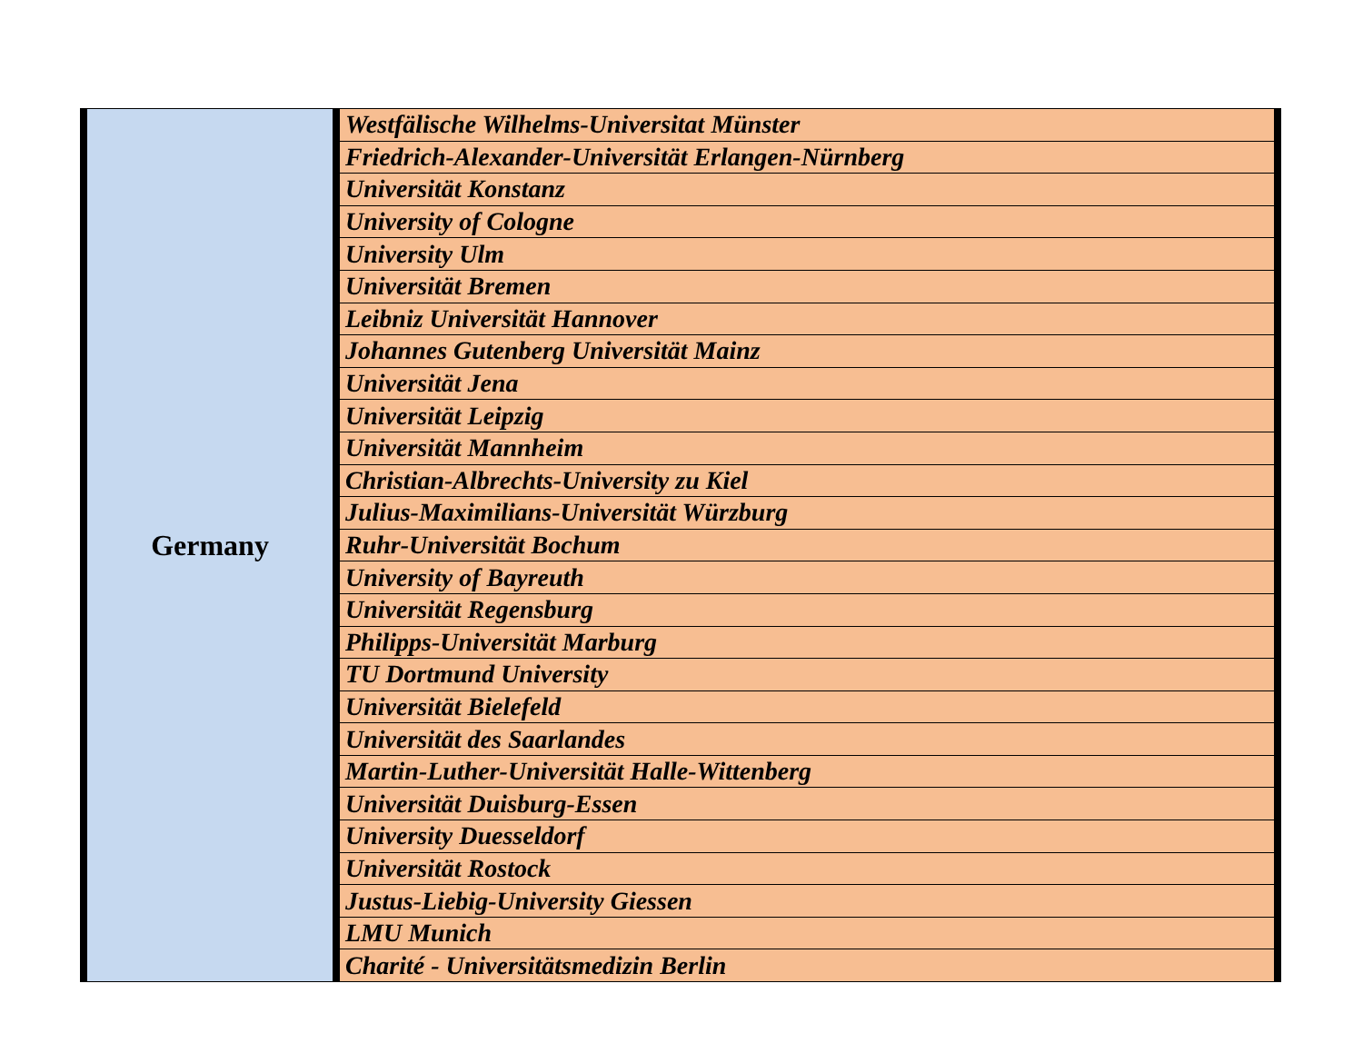| Germany | Westfälische Wilhelms-Universitat Münster |
| | Friedrich-Alexander-Universität Erlangen-Nürnberg |
| | Universität Konstanz |
| | University of Cologne |
| | University Ulm |
| | Universität Bremen |
| | Leibniz Universität Hannover |
| | Johannes Gutenberg Universität Mainz |
| | Universität Jena |
| | Universität Leipzig |
| | Universität Mannheim |
| | Christian-Albrechts-University zu Kiel |
| | Julius-Maximilians-Universität Würzburg |
| | Ruhr-Universität Bochum |
| | University of Bayreuth |
| | Universität Regensburg |
| | Philipps-Universität Marburg |
| | TU Dortmund University |
| | Universität Bielefeld |
| | Universität des Saarlandes |
| | Martin-Luther-Universität Halle-Wittenberg |
| | Universität Duisburg-Essen |
| | University Duesseldorf |
| | Universität Rostock |
| | Justus-Liebig-University Giessen |
| | LMU Munich |
| | Charité - Universitätsmedizin Berlin |